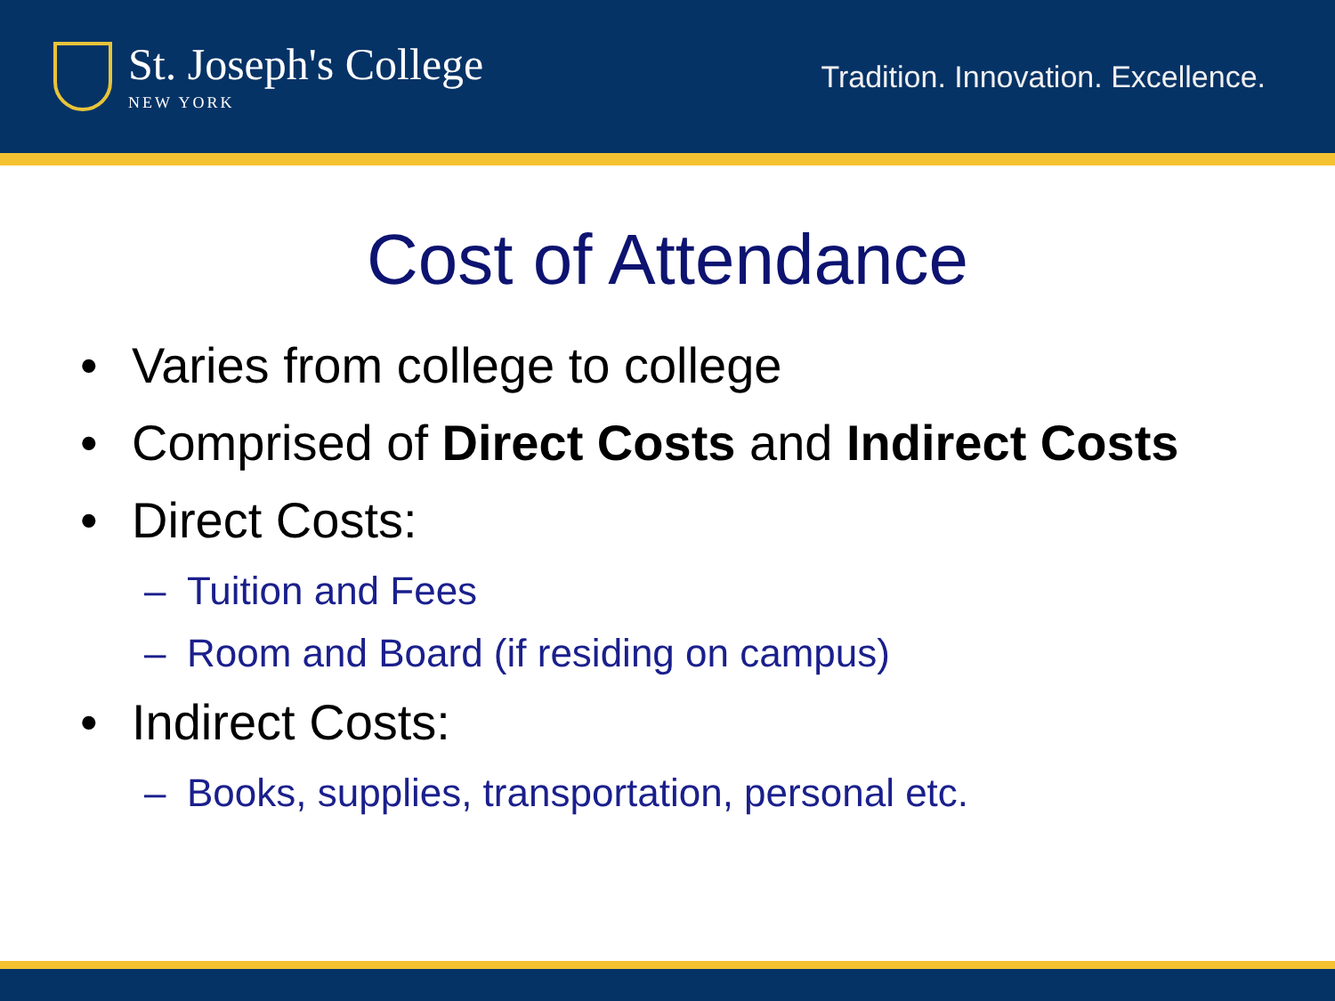St. Joseph's College
NEW YORK
Tradition. Innovation. Excellence.
Cost of Attendance
• Varies from college to college
• Comprised of Direct Costs and Indirect Costs
• Direct Costs:
– Tuition and Fees
– Room and Board (if residing on campus)
• Indirect Costs:
– Books, supplies, transportation, personal etc.